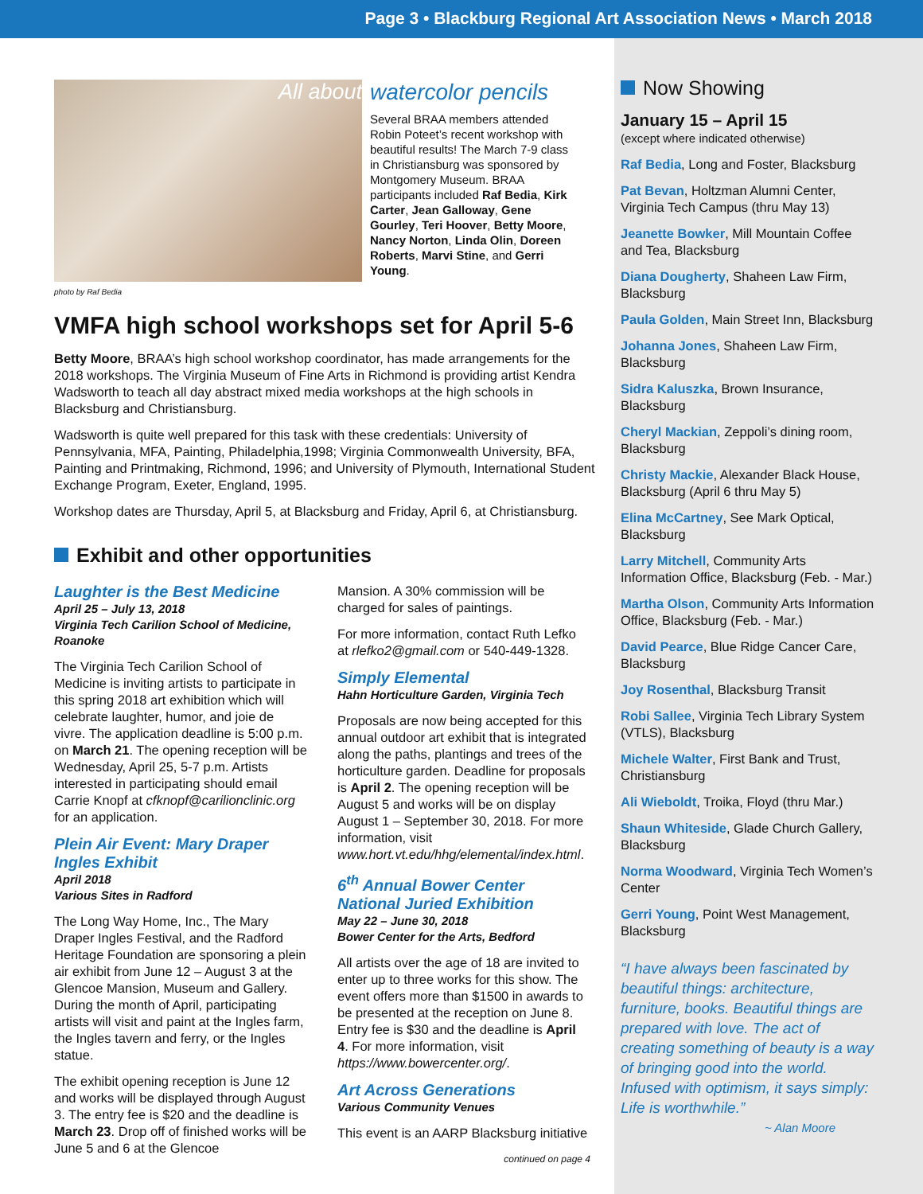Page 3 • Blackburg Regional Art Association News • March 2018
All about
watercolor pencils
Several BRAA members attended Robin Poteet’s recent workshop with beautiful results! The March 7-9 class in Christiansburg was sponsored by Montgomery Museum. BRAA participants included Raf Bedia, Kirk Carter, Jean Galloway, Gene Gourley, Teri Hoover, Betty Moore, Nancy Norton, Linda Olin, Doreen Roberts, Marvi Stine, and Gerri Young.
photo by Raf Bedia
VMFA high school workshops set for April 5-6
Betty Moore, BRAA’s high school workshop coordinator, has made arrangements for the 2018 workshops. The Virginia Museum of Fine Arts in Richmond is providing artist Kendra Wadsworth to teach all day abstract mixed media workshops at the high schools in Blacksburg and Christiansburg.
Wadsworth is quite well prepared for this task with these credentials: University of Pennsylvania, MFA, Painting, Philadelphia,1998; Virginia Commonwealth University, BFA, Painting and Printmaking, Richmond, 1996; and University of Plymouth, International Student Exchange Program, Exeter, England, 1995.
Workshop dates are Thursday, April 5, at Blacksburg and Friday, April 6, at Christiansburg.
Exhibit and other opportunities
Laughter is the Best Medicine
April 25 – July 13, 2018
Virginia Tech Carilion School of Medicine, Roanoke
The Virginia Tech Carilion School of Medicine is inviting artists to participate in this spring 2018 art exhibition which will celebrate laughter, humor, and joie de vivre. The application deadline is 5:00 p.m. on March 21. The opening reception will be Wednesday, April 25, 5-7 p.m. Artists interested in participating should email Carrie Knopf at cfknopf@carilionclinic.org for an application.
Plein Air Event: Mary Draper Ingles Exhibit
April 2018
Various Sites in Radford
The Long Way Home, Inc., The Mary Draper Ingles Festival, and the Radford Heritage Foundation are sponsoring a plein air exhibit from June 12 – August 3 at the Glencoe Mansion, Museum and Gallery. During the month of April, participating artists will visit and paint at the Ingles farm, the Ingles tavern and ferry, or the Ingles statue.
The exhibit opening reception is June 12 and works will be displayed through August 3. The entry fee is $20 and the deadline is March 23. Drop off of finished works will be June 5 and 6 at the Glencoe
Mansion. A 30% commission will be charged for sales of paintings.
For more information, contact Ruth Lefko at rlefko2@gmail.com or 540-449-1328.
Simply Elemental
Hahn Horticulture Garden, Virginia Tech
Proposals are now being accepted for this annual outdoor art exhibit that is integrated along the paths, plantings and trees of the horticulture garden. Deadline for proposals is April 2. The opening reception will be August 5 and works will be on display August 1 – September 30, 2018. For more information, visit www.hort.vt.edu/hhg/elemental/index.html.
6<sup>th</sup> Annual Bower Center National Juried Exhibition
May 22 – June 30, 2018
Bower Center for the Arts, Bedford
All artists over the age of 18 are invited to enter up to three works for this show. The event offers more than $1500 in awards to be presented at the reception on June 8. Entry fee is $30 and the deadline is April 4. For more information, visit https://www.bowercenter.org/.
Art Across Generations
Various Community Venues
This event is an AARP Blacksburg initiative
continued on page 4
Now Showing
January 15 – April 15
(except where indicated otherwise)
Raf Bedia, Long and Foster, Blacksburg
Pat Bevan, Holtzman Alumni Center, Virginia Tech Campus (thru May 13)
Jeanette Bowker, Mill Mountain Coffee and Tea, Blacksburg
Diana Dougherty, Shaheen Law Firm, Blacksburg
Paula Golden, Main Street Inn, Blacksburg
Johanna Jones, Shaheen Law Firm, Blacksburg
Sidra Kaluszka, Brown Insurance, Blacksburg
Cheryl Mackian, Zeppoli’s dining room, Blacksburg
Christy Mackie, Alexander Black House, Blacksburg (April 6 thru May 5)
Elina McCartney, See Mark Optical, Blacksburg
Larry Mitchell, Community Arts Information Office, Blacksburg (Feb. - Mar.)
Martha Olson, Community Arts Information Office, Blacksburg (Feb. - Mar.)
David Pearce, Blue Ridge Cancer Care, Blacksburg
Joy Rosenthal, Blacksburg Transit
Robi Sallee, Virginia Tech Library System (VTLS), Blacksburg
Michele Walter, First Bank and Trust, Christiansburg
Ali Wieboldt, Troika, Floyd (thru Mar.)
Shaun Whiteside, Glade Church Gallery, Blacksburg
Norma Woodward, Virginia Tech Women’s Center
Gerri Young, Point West Management, Blacksburg
“I have always been fascinated by beautiful things: architecture, furniture, books. Beautiful things are prepared with love. The act of creating something of beauty is a way of bringing good into the world. Infused with optimism, it says simply: Life is worthwhile.”
~ Alan Moore